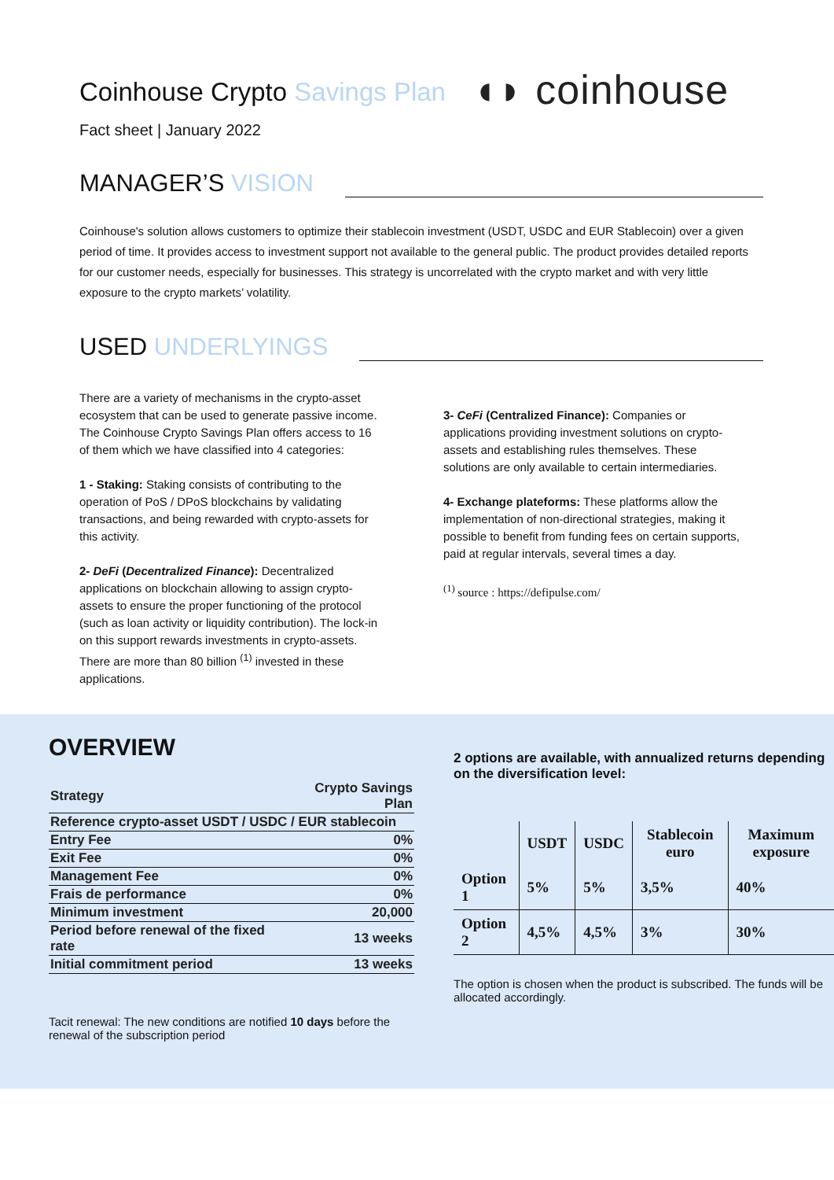Coinhouse Crypto Savings Plan
◖◗ coinhouse
Fact sheet | January 2022
MANAGER’S VISION
Coinhouse's solution allows customers to optimize their stablecoin investment (USDT, USDC and EUR Stablecoin) over a given period of time. It provides access to investment support not available to the general public. The product provides detailed reports for our customer needs, especially for businesses. This strategy is uncorrelated with the crypto market and with very little exposure to the crypto markets’ volatility.
USED UNDERLYINGS
There are a variety of mechanisms in the crypto-asset ecosystem that can be used to generate passive income. The Coinhouse Crypto Savings Plan offers access to 16 of them which we have classified into 4 categories:
1 - Staking: Staking consists of contributing to the operation of PoS / DPoS blockchains by validating transactions, and being rewarded with crypto-assets for this activity.
2- DeFi (Decentralized Finance): Decentralized applications on blockchain allowing to assign crypto-assets to ensure the proper functioning of the protocol (such as loan activity or liquidity contribution). The lock-in on this support rewards investments in crypto-assets. There are more than 80 billion <sup>(1)</sup> invested in these applications.
3- CeFi (Centralized Finance): Companies or applications providing investment solutions on crypto-assets and establishing rules themselves. These solutions are only available to certain intermediaries.
4- Exchange plateforms: These platforms allow the implementation of non-directional strategies, making it possible to benefit from funding fees on certain supports, paid at regular intervals, several times a day.
<sup>(1)</sup> source : https://defipulse.com/
OVERVIEW
| Strategy | Crypto Savings Plan |
| Reference crypto-asset USDT / USDC / EUR stablecoin | |
| Entry Fee | 0% |
| Exit Fee | 0% |
| Management Fee | 0% |
| Frais de performance | 0% |
| Minimum investment | 20,000 |
| Period before renewal of the fixed rate | 13 weeks |
| Initial commitment period | 13 weeks |
Tacit renewal: The new conditions are notified 10 days before the renewal of the subscription period
2 options are available, with annualized returns depending on the diversification level:
| | USDT | USDC | Stablecoin euro | Maximum exposure |
| --- | --- | --- | --- | --- |
| Option 1 | 5% | 5% | 3,5% | 40% |
| Option 2 | 4,5% | 4,5% | 3% | 30% |
The option is chosen when the product is subscribed. The funds will be allocated accordingly.